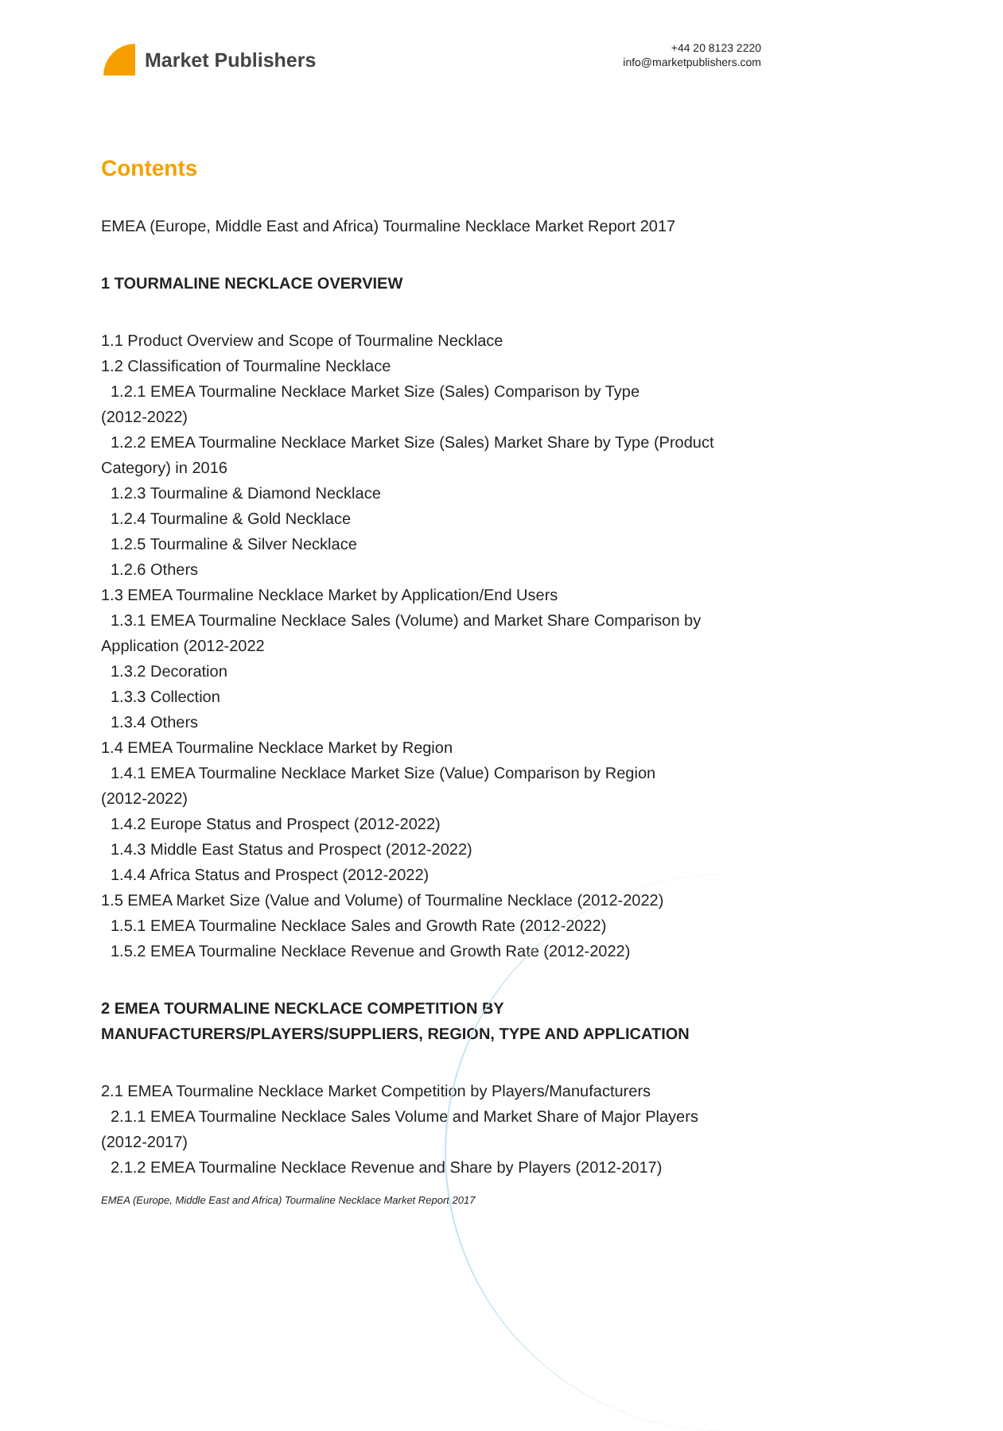Market Publishers
+44 20 8123 2220
info@marketpublishers.com
Contents
EMEA (Europe, Middle East and Africa) Tourmaline Necklace Market Report 2017
1 TOURMALINE NECKLACE OVERVIEW
1.1 Product Overview and Scope of Tourmaline Necklace
1.2 Classification of Tourmaline Necklace
1.2.1 EMEA Tourmaline Necklace Market Size (Sales) Comparison by Type
(2012-2022)
1.2.2 EMEA Tourmaline Necklace Market Size (Sales) Market Share by Type (Product
Category) in 2016
1.2.3 Tourmaline & Diamond Necklace
1.2.4 Tourmaline & Gold Necklace
1.2.5 Tourmaline & Silver Necklace
1.2.6 Others
1.3 EMEA Tourmaline Necklace Market by Application/End Users
1.3.1 EMEA Tourmaline Necklace Sales (Volume) and Market Share Comparison by
Application (2012-2022
1.3.2 Decoration
1.3.3 Collection
1.3.4 Others
1.4 EMEA Tourmaline Necklace Market by Region
1.4.1 EMEA Tourmaline Necklace Market Size (Value) Comparison by Region
(2012-2022)
1.4.2 Europe Status and Prospect (2012-2022)
1.4.3 Middle East Status and Prospect (2012-2022)
1.4.4 Africa Status and Prospect (2012-2022)
1.5 EMEA Market Size (Value and Volume) of Tourmaline Necklace (2012-2022)
1.5.1 EMEA Tourmaline Necklace Sales and Growth Rate (2012-2022)
1.5.2 EMEA Tourmaline Necklace Revenue and Growth Rate (2012-2022)
2 EMEA TOURMALINE NECKLACE COMPETITION BY MANUFACTURERS/PLAYERS/SUPPLIERS, REGION, TYPE AND APPLICATION
2.1 EMEA Tourmaline Necklace Market Competition by Players/Manufacturers
2.1.1 EMEA Tourmaline Necklace Sales Volume and Market Share of Major Players
(2012-2017)
2.1.2 EMEA Tourmaline Necklace Revenue and Share by Players (2012-2017)
EMEA (Europe, Middle East and Africa) Tourmaline Necklace Market Report 2017